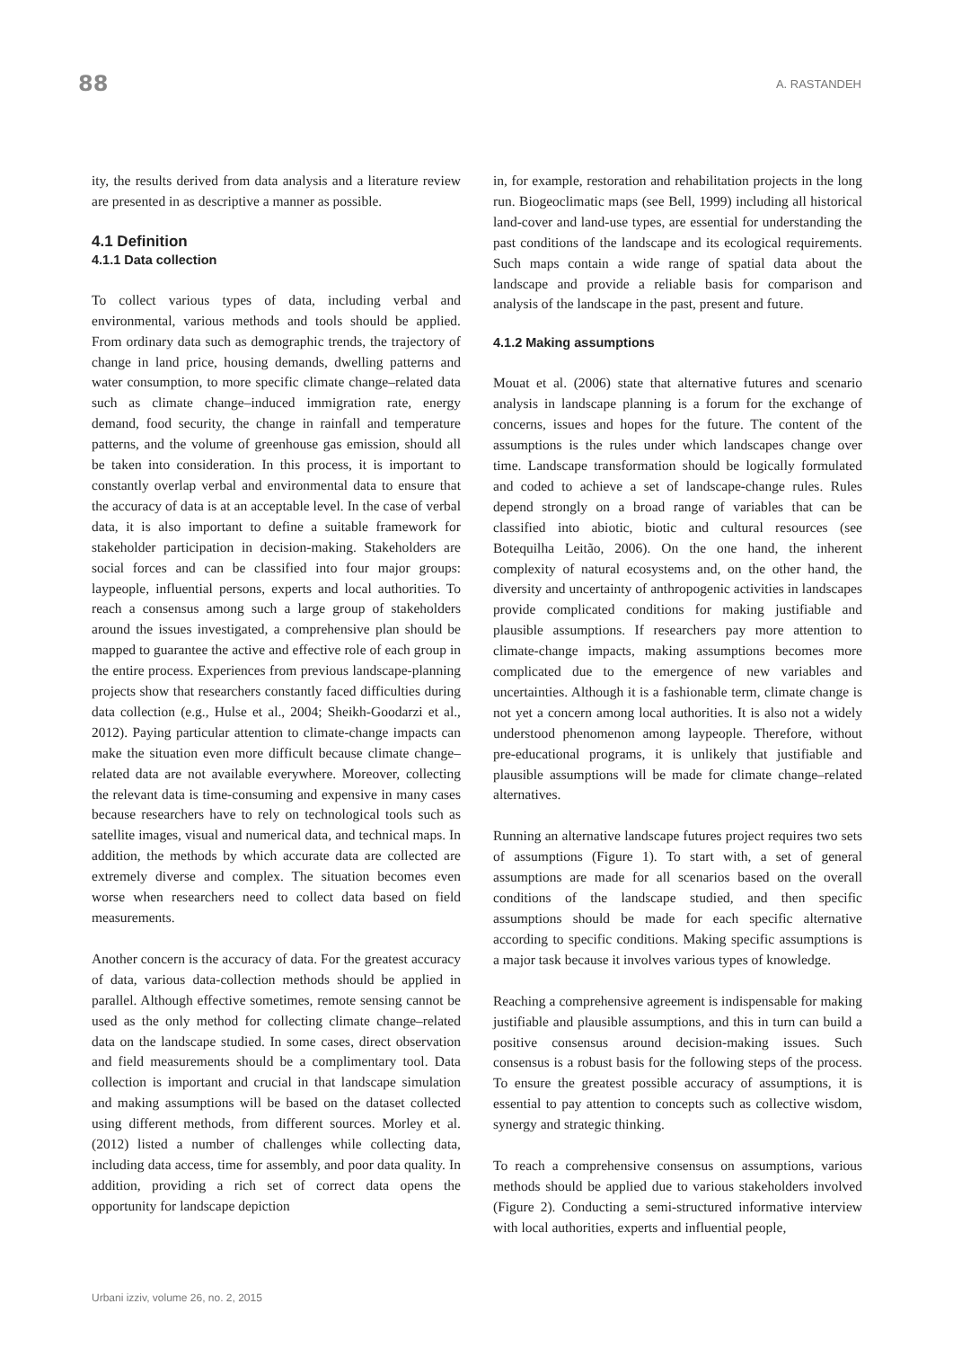88 A. RASTANDEH
ity, the results derived from data analysis and a literature review are presented in as descriptive a manner as possible.
4.1 Definition
4.1.1 Data collection
To collect various types of data, including verbal and environmental, various methods and tools should be applied. From ordinary data such as demographic trends, the trajectory of change in land price, housing demands, dwelling patterns and water consumption, to more specific climate change–related data such as climate change–induced immigration rate, energy demand, food security, the change in rainfall and temperature patterns, and the volume of greenhouse gas emission, should all be taken into consideration. In this process, it is important to constantly overlap verbal and environmental data to ensure that the accuracy of data is at an acceptable level. In the case of verbal data, it is also important to define a suitable framework for stakeholder participation in decision-making. Stakeholders are social forces and can be classified into four major groups: laypeople, influential persons, experts and local authorities. To reach a consensus among such a large group of stakeholders around the issues investigated, a comprehensive plan should be mapped to guarantee the active and effective role of each group in the entire process. Experiences from previous landscape-planning projects show that researchers constantly faced difficulties during data collection (e.g., Hulse et al., 2004; Sheikh-Goodarzi et al., 2012). Paying particular attention to climate-change impacts can make the situation even more difficult because climate change–related data are not available everywhere. Moreover, collecting the relevant data is time-consuming and expensive in many cases because researchers have to rely on technological tools such as satellite images, visual and numerical data, and technical maps. In addition, the methods by which accurate data are collected are extremely diverse and complex. The situation becomes even worse when researchers need to collect data based on field measurements.
Another concern is the accuracy of data. For the greatest accuracy of data, various data-collection methods should be applied in parallel. Although effective sometimes, remote sensing cannot be used as the only method for collecting climate change–related data on the landscape studied. In some cases, direct observation and field measurements should be a complimentary tool. Data collection is important and crucial in that landscape simulation and making assumptions will be based on the dataset collected using different methods, from different sources. Morley et al. (2012) listed a number of challenges while collecting data, including data access, time for assembly, and poor data quality. In addition, providing a rich set of correct data opens the opportunity for landscape depiction
in, for example, restoration and rehabilitation projects in the long run. Biogeoclimatic maps (see Bell, 1999) including all historical land-cover and land-use types, are essential for understanding the past conditions of the landscape and its ecological requirements. Such maps contain a wide range of spatial data about the landscape and provide a reliable basis for comparison and analysis of the landscape in the past, present and future.
4.1.2 Making assumptions
Mouat et al. (2006) state that alternative futures and scenario analysis in landscape planning is a forum for the exchange of concerns, issues and hopes for the future. The content of the assumptions is the rules under which landscapes change over time. Landscape transformation should be logically formulated and coded to achieve a set of landscape-change rules. Rules depend strongly on a broad range of variables that can be classified into abiotic, biotic and cultural resources (see Botequilha Leitão, 2006). On the one hand, the inherent complexity of natural ecosystems and, on the other hand, the diversity and uncertainty of anthropogenic activities in landscapes provide complicated conditions for making justifiable and plausible assumptions. If researchers pay more attention to climate-change impacts, making assumptions becomes more complicated due to the emergence of new variables and uncertainties. Although it is a fashionable term, climate change is not yet a concern among local authorities. It is also not a widely understood phenomenon among laypeople. Therefore, without pre-educational programs, it is unlikely that justifiable and plausible assumptions will be made for climate change–related alternatives.
Running an alternative landscape futures project requires two sets of assumptions (Figure 1). To start with, a set of general assumptions are made for all scenarios based on the overall conditions of the landscape studied, and then specific assumptions should be made for each specific alternative according to specific conditions. Making specific assumptions is a major task because it involves various types of knowledge.
Reaching a comprehensive agreement is indispensable for making justifiable and plausible assumptions, and this in turn can build a positive consensus around decision-making issues. Such consensus is a robust basis for the following steps of the process. To ensure the greatest possible accuracy of assumptions, it is essential to pay attention to concepts such as collective wisdom, synergy and strategic thinking.
To reach a comprehensive consensus on assumptions, various methods should be applied due to various stakeholders involved (Figure 2). Conducting a semi-structured informative interview with local authorities, experts and influential people,
Urbani izziv, volume 26, no. 2, 2015